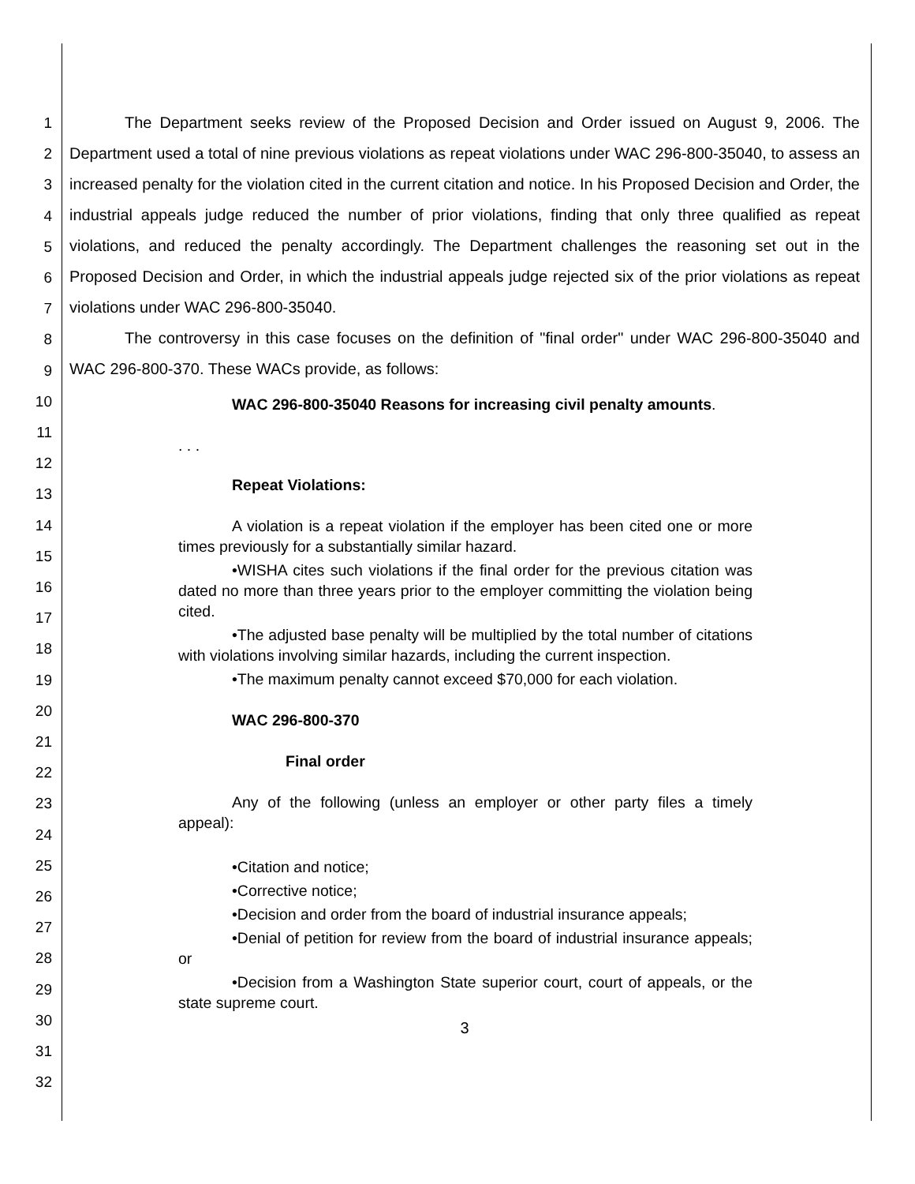1
2
3
4
5
6
7
8
9
10
11
12
13
14
15
16
17
18
19
20
21
22
23
24
25
26
27
28
29
30
31
32
The Department seeks review of the Proposed Decision and Order issued on August 9, 2006. The Department used a total of nine previous violations as repeat violations under WAC 296-800-35040, to assess an increased penalty for the violation cited in the current citation and notice. In his Proposed Decision and Order, the industrial appeals judge reduced the number of prior violations, finding that only three qualified as repeat violations, and reduced the penalty accordingly. The Department challenges the reasoning set out in the Proposed Decision and Order, in which the industrial appeals judge rejected six of the prior violations as repeat violations under WAC 296-800-35040.
The controversy in this case focuses on the definition of "final order" under WAC 296-800-35040 and WAC 296-800-370. These WACs provide, as follows:
WAC 296-800-35040 Reasons for increasing civil penalty amounts.
. . .
Repeat Violations:
A violation is a repeat violation if the employer has been cited one or more times previously for a substantially similar hazard.
•WISHA cites such violations if the final order for the previous citation was dated no more than three years prior to the employer committing the violation being cited.
•The adjusted base penalty will be multiplied by the total number of citations with violations involving similar hazards, including the current inspection.
•The maximum penalty cannot exceed $70,000 for each violation.
WAC 296-800-370
Final order
Any of the following (unless an employer or other party files a timely appeal):
•Citation and notice;
•Corrective notice;
•Decision and order from the board of industrial insurance appeals;
•Denial of petition for review from the board of industrial insurance appeals; or
•Decision from a Washington State superior court, court of appeals, or the state supreme court.
3